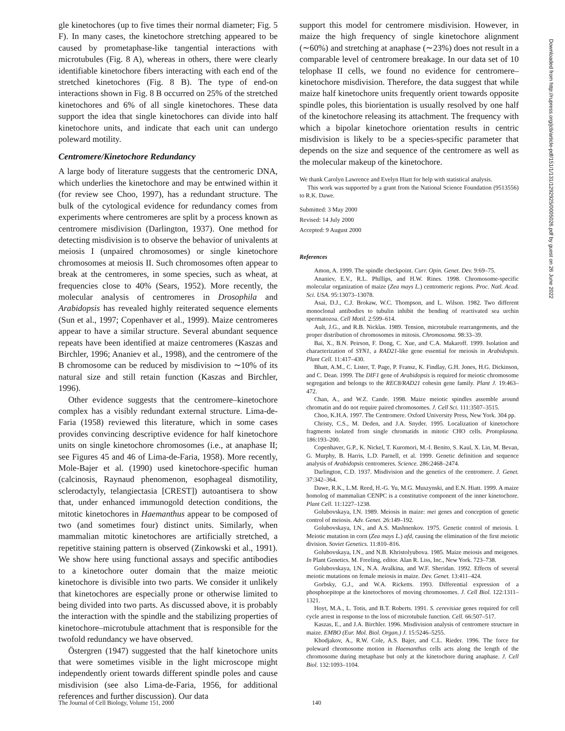gle kinetochores (up to five times their normal diameter; Fig. 5 F). In many cases, the kinetochore stretching appeared to be caused by prometaphase-like tangential interactions with microtubules (Fig. 8 A), whereas in others, there were clearly identifiable kinetochore fibers interacting with each end of the stretched kinetochores (Fig. 8 B). The type of end-on interactions shown in Fig. 8 B occurred on 25% of the stretched kinetochores and 6% of all single kinetochores. These data support the idea that single kinetochores can divide into half kinetochore units, and indicate that each unit can undergo poleward motility.
Centromere/Kinetochore Redundancy
A large body of literature suggests that the centromeric DNA, which underlies the kinetochore and may be entwined within it (for review see Choo, 1997), has a redundant structure. The bulk of the cytological evidence for redundancy comes from experiments where centromeres are split by a process known as centromere misdivision (Darlington, 1937). One method for detecting misdivision is to observe the behavior of univalents at meiosis I (unpaired chromosomes) or single kinetochore chromosomes at meiosis II. Such chromosomes often appear to break at the centromeres, in some species, such as wheat, at frequencies close to 40% (Sears, 1952). More recently, the molecular analysis of centromeres in Drosophila and Arabidopsis has revealed highly reiterated sequence elements (Sun et al., 1997; Copenhaver et al., 1999). Maize centromeres appear to have a similar structure. Several abundant sequence repeats have been identified at maize centromeres (Kaszas and Birchler, 1996; Ananiev et al., 1998), and the centromere of the B chromosome can be reduced by misdivision to ∼10% of its natural size and still retain function (Kaszas and Birchler, 1996).
Other evidence suggests that the centromere–kinetochore complex has a visibly redundant external structure. Lima-de-Faria (1958) reviewed this literature, which in some cases provides convincing descriptive evidence for half kinetochore units on single kinetochore chromosomes (i.e., at anaphase II; see Figures 45 and 46 of Lima-de-Faria, 1958). More recently, Mole-Bajer et al. (1990) used kinetochore-specific human (calcinosis, Raynaud phenomenon, esophageal dismotility, sclerodactyly, telangiectasia [CREST]) autoantisera to show that, under enhanced immunogold detection conditions, the mitotic kinetochores in Haemanthus appear to be composed of two (and sometimes four) distinct units. Similarly, when mammalian mitotic kinetochores are artificially stretched, a repetitive staining pattern is observed (Zinkowski et al., 1991). We show here using functional assays and specific antibodies to a kinetochore outer domain that the maize meiotic kinetochore is divisible into two parts. We consider it unlikely that kinetochores are especially prone or otherwise limited to being divided into two parts. As discussed above, it is probably the interaction with the spindle and the stabilizing properties of kinetochore–microtubule attachment that is responsible for the twofold redundancy we have observed.
Östergren (1947) suggested that the half kinetochore units that were sometimes visible in the light microscope might independently orient towards different spindle poles and cause misdivision (see also Lima-de-Faria, 1956, for additional references and further discussion). Our data
support this model for centromere misdivision. However, in maize the high frequency of single kinetochore alignment (∼60%) and stretching at anaphase (∼23%) does not result in a comparable level of centromere breakage. In our data set of 10 telophase II cells, we found no evidence for centromere–kinetochore misdivision. Therefore, the data suggest that while maize half kinetochore units frequently orient towards opposite spindle poles, this biorientation is usually resolved by one half of the kinetochore releasing its attachment. The frequency with which a bipolar kinetochore orientation results in centric misdivision is likely to be a species-specific parameter that depends on the size and sequence of the centromere as well as the molecular makeup of the kinetochore.
We thank Carolyn Lawrence and Evelyn Hiatt for help with statistical analysis.
This work was supported by a grant from the National Science Foundation (9513556) to R.K. Dawe.
Submitted: 3 May 2000
Revised: 14 July 2000
Accepted: 9 August 2000
References
Amon, A. 1999. The spindle checkpoint. Curr. Opin. Genet. Dev. 9:69–75.
Ananiev, E.V., R.L. Phillips, and H.W. Rines. 1998. Chromosome-specific molecular organization of maize (Zea mays L.) centromeric regions. Proc. Natl. Acad. Sci. USA. 95:13073–13078.
Asai, D.J., C.J. Brokaw, W.C. Thompson, and L. Wilson. 1982. Two different monoclonal antibodies to tubulin inhibit the bending of reactivated sea urchin spermatozoa. Cell Motil. 2:599–614.
Ault, J.G., and R.B. Nicklas. 1989. Tension, microtubule rearrangements, and the proper distribution of chromosomes in mitosis. Chromosoma. 98:33–39.
Bai, X., B.N. Peirson, F. Dong, C. Xue, and C.A. Makaroff. 1999. Isolation and characterization of SYN1, a RAD21-like gene essential for meiosis in Arabidopsis. Plant Cell. 11:417–430.
Bhatt, A.M., C. Lister, T. Page, P. Fransz, K. Findlay, G.H. Jones, H.G. Dickinson, and C. Dean. 1999. The DIF1 gene of Arabidopsis is required for meiotic chromosome segregation and belongs to the REC8/RAD21 cohesin gene family. Plant J. 19:463–472.
Chan, A., and W.Z. Cande. 1998. Maize meiotic spindles assemble around chromatin and do not require paired chromosomes. J. Cell Sci. 111:3507–3515.
Choo, K.H.A. 1997. The Centromere. Oxford University Press, New York. 304 pp.
Christy, C.S., M. Deden, and J.A. Snyder. 1995. Localization of kinetochore fragments isolated from single chromatids in mitotic CHO cells. Protoplasma. 186:193–200.
Copenhaver, G.P., K. Nickel, T. Kuromori, M.-I. Benito, S. Kaul, X. Lin, M. Bevan, G. Murphy, B. Harris, L.D. Parnell, et al. 1999. Genetic definition and sequence analysis of Arabidopsis centromeres. Science. 286:2468–2474.
Darlington, C.D. 1937. Misdivision and the genetics of the centromere. J. Genet. 37:342–364.
Dawe, R.K., L.M. Reed, H.-G. Yu, M.G. Muszynski, and E.N. Hiatt. 1999. A maize homolog of mammalian CENPC is a constitutive component of the inner kinetochore. Plant Cell. 11:1227–1238.
Golubovskaya, I.N. 1989. Meiosis in maize: mei genes and conception of genetic control of meiosis. Adv. Genet. 26:149–192.
Golubovskaya, I.N., and A.S. Mashnenkov. 1975. Genetic control of meiosis. I. Meiotic mutation in corn (Zea mays L.) afd, causing the elimination of the first meiotic division. Soviet Genetics. 11:810–816.
Golubovskaya, I.N., and N.B. Khristolyubova. 1985. Maize meiosis and meigenes. In Plant Genetics. M. Freeling, editor. Alan R. Liss, Inc., New York. 723–738.
Golubovskaya, I.N., N.A. Avalkina, and W.F. Sheridan. 1992. Effects of several meiotic mutations on female meiosis in maize. Dev. Genet. 13:411–424.
Gorbsky, G.J., and W.A. Ricketts. 1993. Differential expression of a phosphoepitope at the kinetochores of moving chromosomes. J. Cell Biol. 122:1311–1321.
Hoyt, M.A., L. Totis, and B.T. Roberts. 1991. S. cerevisiae genes required for cell cycle arrest in response to the loss of microtubule function. Cell. 66:507–517.
Kaszas, E., and J.A. Birchler. 1996. Misdivision analysis of centromere structure in maize. EMBO (Eur. Mol. Biol. Organ.) J. 15:5246–5255.
Khodjakov, A., R.W. Cole, A.S. Bajer, and C.L. Rieder. 1996. The force for poleward chromosome motion in Haemanthus cells acts along the length of the chromosome during metaphase but only at the kinetochore during anaphase. J. Cell Biol. 132:1093–1104.
Downloaded from http://rupress.org/jcb/article-pdf/151/1/131/1292925/0005026.pdf by guest on 26 June 2022
The Journal of Cell Biology, Volume 151, 2000 140